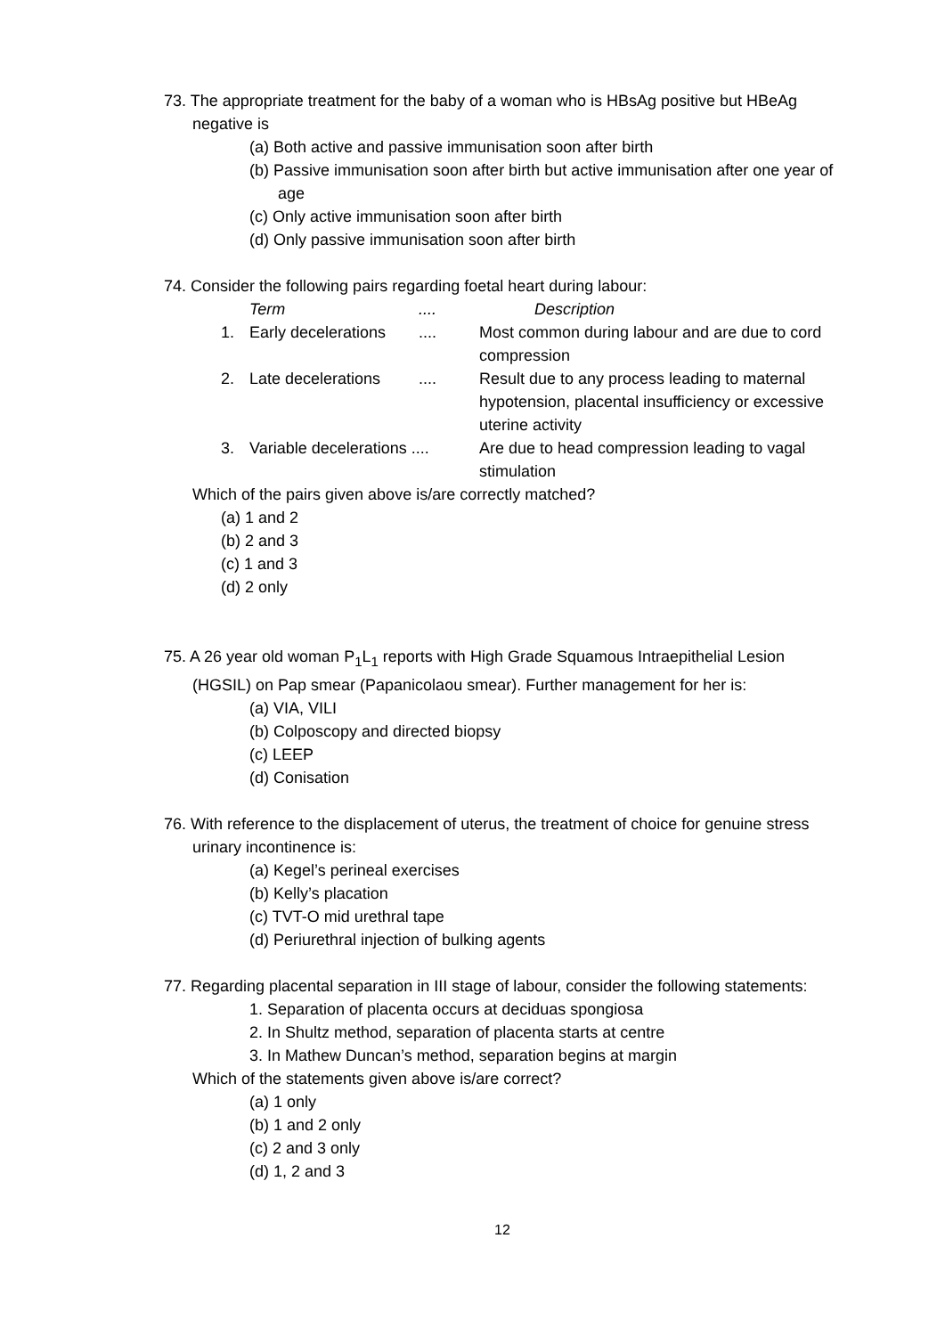73. The appropriate treatment for the baby of a woman who is HBsAg positive but HBeAg negative is
(a) Both active and passive immunisation soon after birth
(b) Passive immunisation soon after birth but active immunisation after one year of age
(c) Only active immunisation soon after birth
(d) Only passive immunisation soon after birth
74. Consider the following pairs regarding foetal heart during labour:
| | Term | .... | Description |
| 1. | Early decelerations | .... | Most common during labour and are due to cord compression |
| 2. | Late decelerations | .... | Result due to any process leading to maternal hypotension, placental insufficiency or excessive uterine activity |
| 3. | Variable decelerations .... | | Are due to head compression leading to vagal stimulation |
Which of the pairs given above is/are correctly matched?
(a) 1 and 2
(b) 2 and 3
(c) 1 and 3
(d) 2 only
75. A 26 year old woman P<sub>1</sub>L<sub>1</sub> reports with High Grade Squamous Intraepithelial Lesion (HGSIL) on Pap smear (Papanicolaou smear). Further management for her is:
(a) VIA, VILI
(b) Colposcopy and directed biopsy
(c) LEEP
(d) Conisation
76. With reference to the displacement of uterus, the treatment of choice for genuine stress urinary incontinence is:
(a) Kegel’s perineal exercises
(b) Kelly’s placation
(c) TVT-O mid urethral tape
(d) Periurethral injection of bulking agents
77. Regarding placental separation in III stage of labour, consider the following statements:
1. Separation of placenta occurs at deciduas spongiosa
2. In Shultz method, separation of placenta starts at centre
3. In Mathew Duncan’s method, separation begins at margin
Which of the statements given above is/are correct?
(a) 1 only
(b) 1 and 2 only
(c) 2 and 3 only
(d) 1, 2 and 3
12